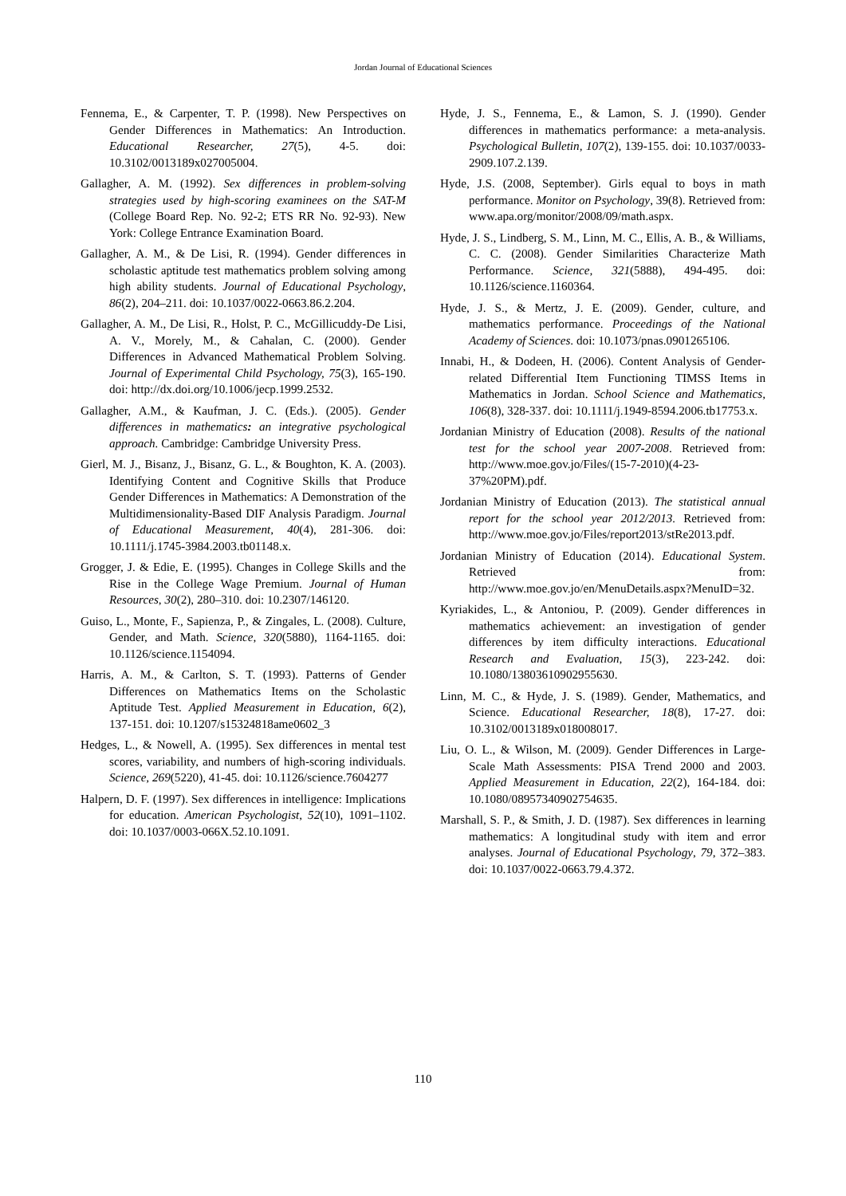Jordan Journal of Educational Sciences
Fennema, E., & Carpenter, T. P. (1998). New Perspectives on Gender Differences in Mathematics: An Introduction. Educational Researcher, 27(5), 4-5. doi: 10.3102/0013189x027005004.
Gallagher, A. M. (1992). Sex differences in problem-solving strategies used by high-scoring examinees on the SAT-M (College Board Rep. No. 92-2; ETS RR No. 92-93). New York: College Entrance Examination Board.
Gallagher, A. M., & De Lisi, R. (1994). Gender differences in scholastic aptitude test mathematics problem solving among high ability students. Journal of Educational Psychology, 86(2), 204–211. doi: 10.1037/0022-0663.86.2.204.
Gallagher, A. M., De Lisi, R., Holst, P. C., McGillicuddy-De Lisi, A. V., Morely, M., & Cahalan, C. (2000). Gender Differences in Advanced Mathematical Problem Solving. Journal of Experimental Child Psychology, 75(3), 165-190. doi: http://dx.doi.org/10.1006/jecp.1999.2532.
Gallagher, A.M., & Kaufman, J. C. (Eds.). (2005). Gender differences in mathematics: an integrative psychological approach. Cambridge: Cambridge University Press.
Gierl, M. J., Bisanz, J., Bisanz, G. L., & Boughton, K. A. (2003). Identifying Content and Cognitive Skills that Produce Gender Differences in Mathematics: A Demonstration of the Multidimensionality-Based DIF Analysis Paradigm. Journal of Educational Measurement, 40(4), 281-306. doi: 10.1111/j.1745-3984.2003.tb01148.x.
Grogger, J. & Edie, E. (1995). Changes in College Skills and the Rise in the College Wage Premium. Journal of Human Resources, 30(2), 280–310. doi: 10.2307/146120.
Guiso, L., Monte, F., Sapienza, P., & Zingales, L. (2008). Culture, Gender, and Math. Science, 320(5880), 1164-1165. doi: 10.1126/science.1154094.
Harris, A. M., & Carlton, S. T. (1993). Patterns of Gender Differences on Mathematics Items on the Scholastic Aptitude Test. Applied Measurement in Education, 6(2), 137-151. doi: 10.1207/s15324818ame0602_3
Hedges, L., & Nowell, A. (1995). Sex differences in mental test scores, variability, and numbers of high-scoring individuals. Science, 269(5220), 41-45. doi: 10.1126/science.7604277
Halpern, D. F. (1997). Sex differences in intelligence: Implications for education. American Psychologist, 52(10), 1091–1102. doi: 10.1037/0003-066X.52.10.1091.
Hyde, J. S., Fennema, E., & Lamon, S. J. (1990). Gender differences in mathematics performance: a meta-analysis. Psychological Bulletin, 107(2), 139-155. doi: 10.1037/0033-2909.107.2.139.
Hyde, J.S. (2008, September). Girls equal to boys in math performance. Monitor on Psychology, 39(8). Retrieved from: www.apa.org/monitor/2008/09/math.aspx.
Hyde, J. S., Lindberg, S. M., Linn, M. C., Ellis, A. B., & Williams, C. C. (2008). Gender Similarities Characterize Math Performance. Science, 321(5888), 494-495. doi: 10.1126/science.1160364.
Hyde, J. S., & Mertz, J. E. (2009). Gender, culture, and mathematics performance. Proceedings of the National Academy of Sciences. doi: 10.1073/pnas.0901265106.
Innabi, H., & Dodeen, H. (2006). Content Analysis of Gender-related Differential Item Functioning TIMSS Items in Mathematics in Jordan. School Science and Mathematics, 106(8), 328-337. doi: 10.1111/j.1949-8594.2006.tb17753.x.
Jordanian Ministry of Education (2008). Results of the national test for the school year 2007-2008. Retrieved from: http://www.moe.gov.jo/Files/(15-7-2010)(4-23-37%20PM).pdf.
Jordanian Ministry of Education (2013). The statistical annual report for the school year 2012/2013. Retrieved from: http://www.moe.gov.jo/Files/report2013/stRe2013.pdf.
Jordanian Ministry of Education (2014). Educational System. Retrieved from: http://www.moe.gov.jo/en/MenuDetails.aspx?MenuID=32.
Kyriakides, L., & Antoniou, P. (2009). Gender differences in mathematics achievement: an investigation of gender differences by item difficulty interactions. Educational Research and Evaluation, 15(3), 223-242. doi: 10.1080/13803610902955630.
Linn, M. C., & Hyde, J. S. (1989). Gender, Mathematics, and Science. Educational Researcher, 18(8), 17-27. doi: 10.3102/0013189x018008017.
Liu, O. L., & Wilson, M. (2009). Gender Differences in Large-Scale Math Assessments: PISA Trend 2000 and 2003. Applied Measurement in Education, 22(2), 164-184. doi: 10.1080/08957340902754635.
Marshall, S. P., & Smith, J. D. (1987). Sex differences in learning mathematics: A longitudinal study with item and error analyses. Journal of Educational Psychology, 79, 372–383. doi: 10.1037/0022-0663.79.4.372.
110